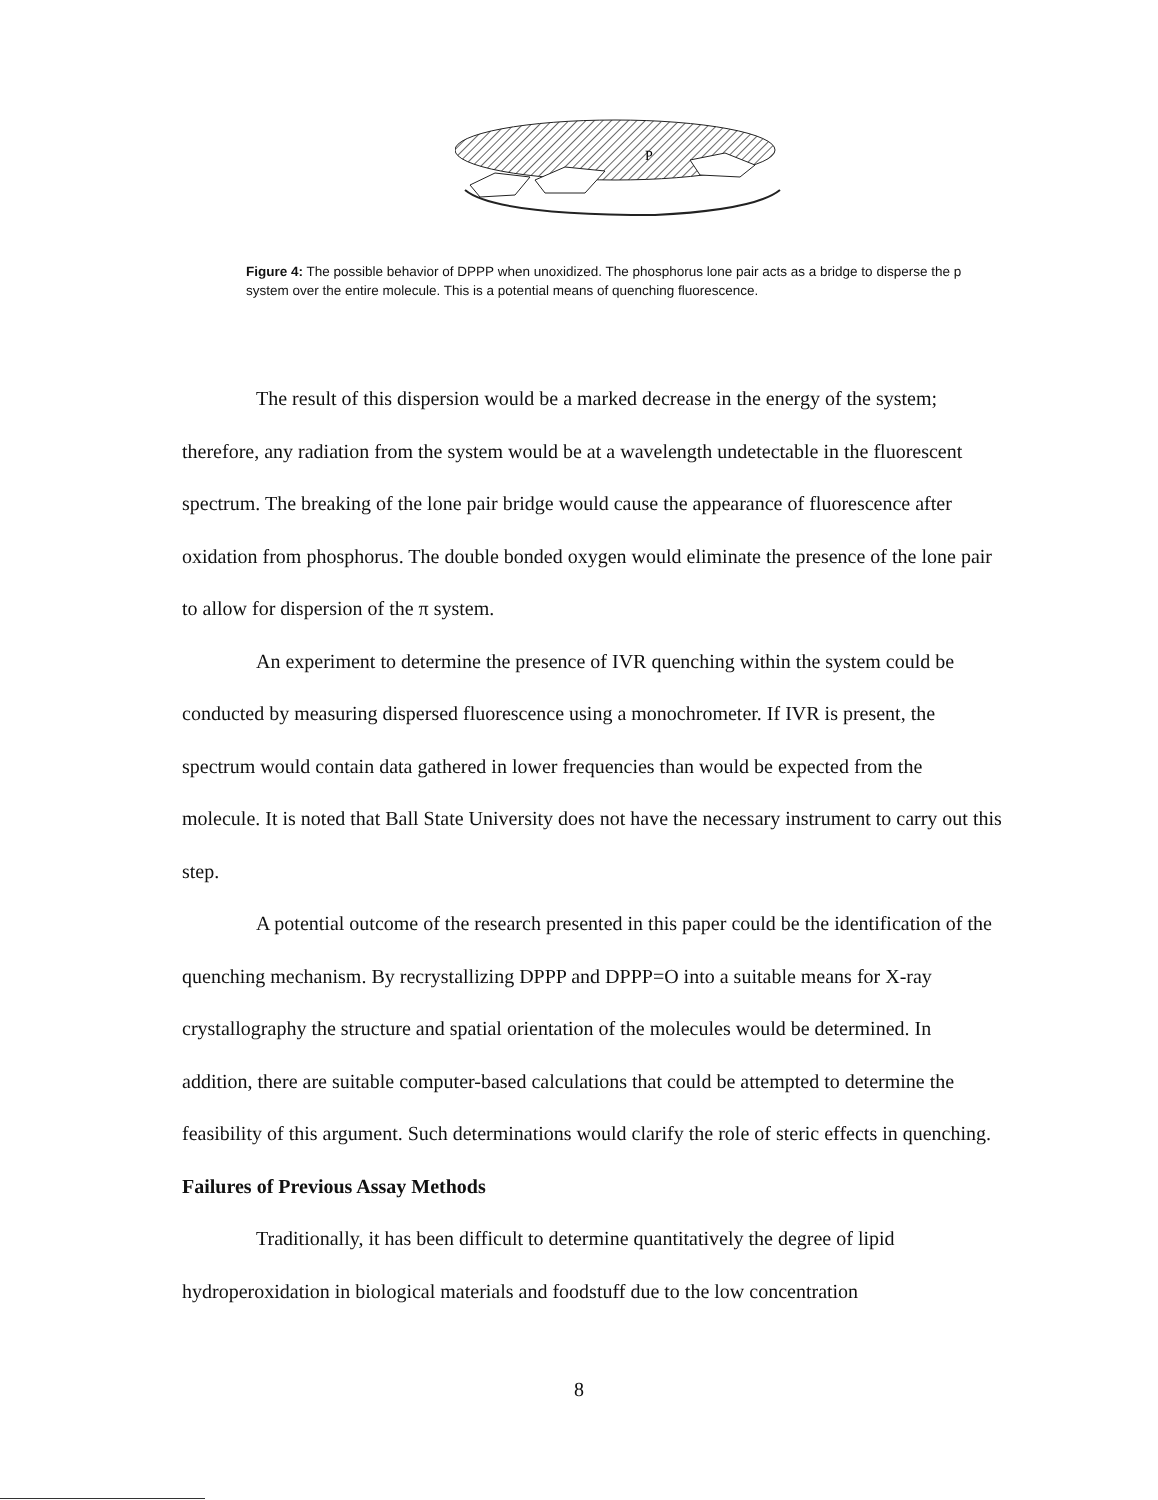P
Figure 4: The possible behavior of DPPP when unoxidized. The phosphorus lone pair acts as a bridge to disperse the p system over the entire molecule. This is a potential means of quenching fluorescence.
The result of this dispersion would be a marked decrease in the energy of the system; therefore, any radiation from the system would be at a wavelength undetectable in the fluorescent spectrum. The breaking of the lone pair bridge would cause the appearance of fluorescence after oxidation from phosphorus. The double bonded oxygen would eliminate the presence of the lone pair to allow for dispersion of the π system.
An experiment to determine the presence of IVR quenching within the system could be conducted by measuring dispersed fluorescence using a monochrometer. If IVR is present, the spectrum would contain data gathered in lower frequencies than would be expected from the molecule. It is noted that Ball State University does not have the necessary instrument to carry out this step.
A potential outcome of the research presented in this paper could be the identification of the quenching mechanism. By recrystallizing DPPP and DPPP=O into a suitable means for X-ray crystallography the structure and spatial orientation of the molecules would be determined. In addition, there are suitable computer-based calculations that could be attempted to determine the feasibility of this argument. Such determinations would clarify the role of steric effects in quenching.
Failures of Previous Assay Methods
Traditionally, it has been difficult to determine quantitatively the degree of lipid hydroperoxidation in biological materials and foodstuff due to the low concentration
8